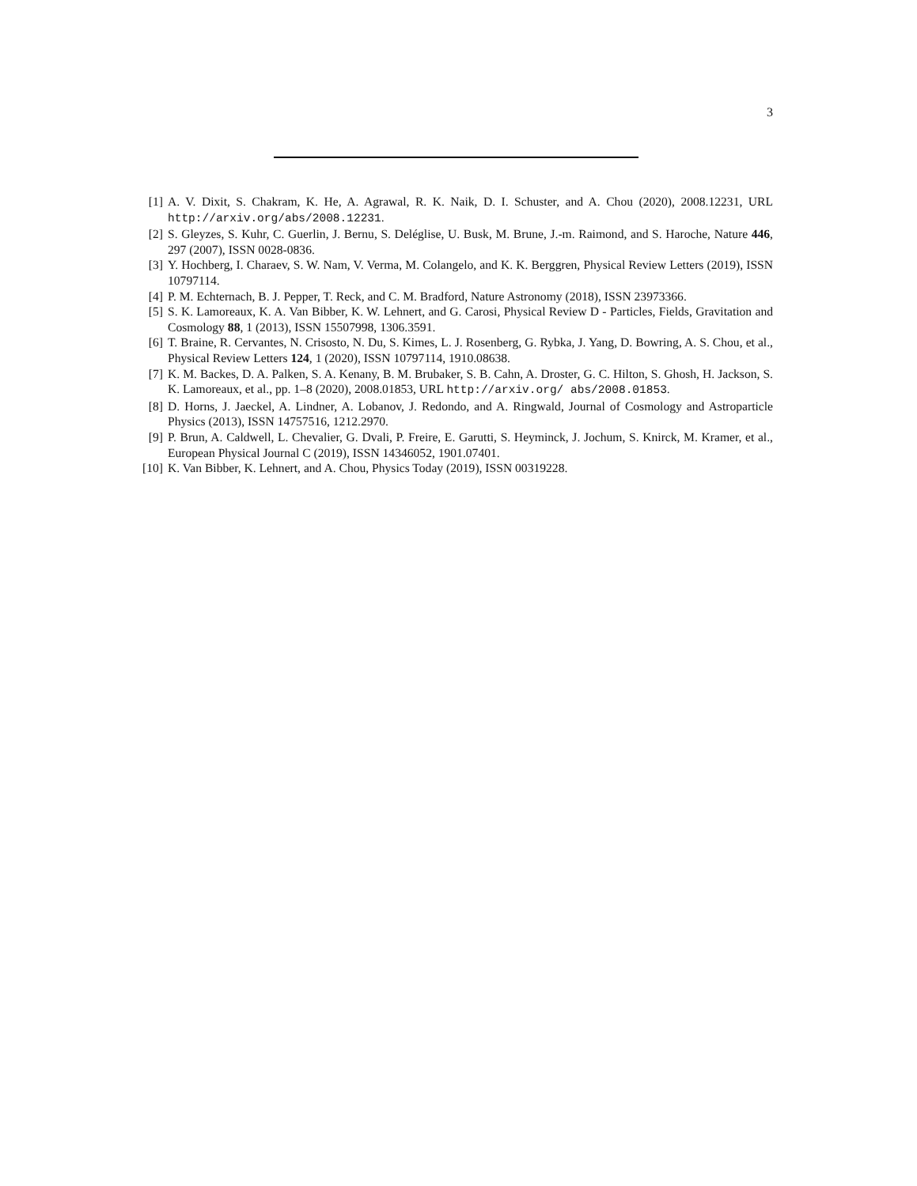3
[1] A. V. Dixit, S. Chakram, K. He, A. Agrawal, R. K. Naik, D. I. Schuster, and A. Chou (2020), 2008.12231, URL http://arxiv.org/abs/2008.12231.
[2] S. Gleyzes, S. Kuhr, C. Guerlin, J. Bernu, S. Deléglise, U. Busk, M. Brune, J.-m. Raimond, and S. Haroche, Nature 446, 297 (2007), ISSN 0028-0836.
[3] Y. Hochberg, I. Charaev, S. W. Nam, V. Verma, M. Colangelo, and K. K. Berggren, Physical Review Letters (2019), ISSN 10797114.
[4] P. M. Echternach, B. J. Pepper, T. Reck, and C. M. Bradford, Nature Astronomy (2018), ISSN 23973366.
[5] S. K. Lamoreaux, K. A. Van Bibber, K. W. Lehnert, and G. Carosi, Physical Review D - Particles, Fields, Gravitation and Cosmology 88, 1 (2013), ISSN 15507998, 1306.3591.
[6] T. Braine, R. Cervantes, N. Crisosto, N. Du, S. Kimes, L. J. Rosenberg, G. Rybka, J. Yang, D. Bowring, A. S. Chou, et al., Physical Review Letters 124, 1 (2020), ISSN 10797114, 1910.08638.
[7] K. M. Backes, D. A. Palken, S. A. Kenany, B. M. Brubaker, S. B. Cahn, A. Droster, G. C. Hilton, S. Ghosh, H. Jackson, S. K. Lamoreaux, et al., pp. 1–8 (2020), 2008.01853, URL http://arxiv.org/ abs/2008.01853.
[8] D. Horns, J. Jaeckel, A. Lindner, A. Lobanov, J. Redondo, and A. Ringwald, Journal of Cosmology and Astroparticle Physics (2013), ISSN 14757516, 1212.2970.
[9] P. Brun, A. Caldwell, L. Chevalier, G. Dvali, P. Freire, E. Garutti, S. Heyminck, J. Jochum, S. Knirck, M. Kramer, et al., European Physical Journal C (2019), ISSN 14346052, 1901.07401.
[10]
K. Van Bibber, K. Lehnert, and A. Chou, Physics Today (2019), ISSN 00319228.